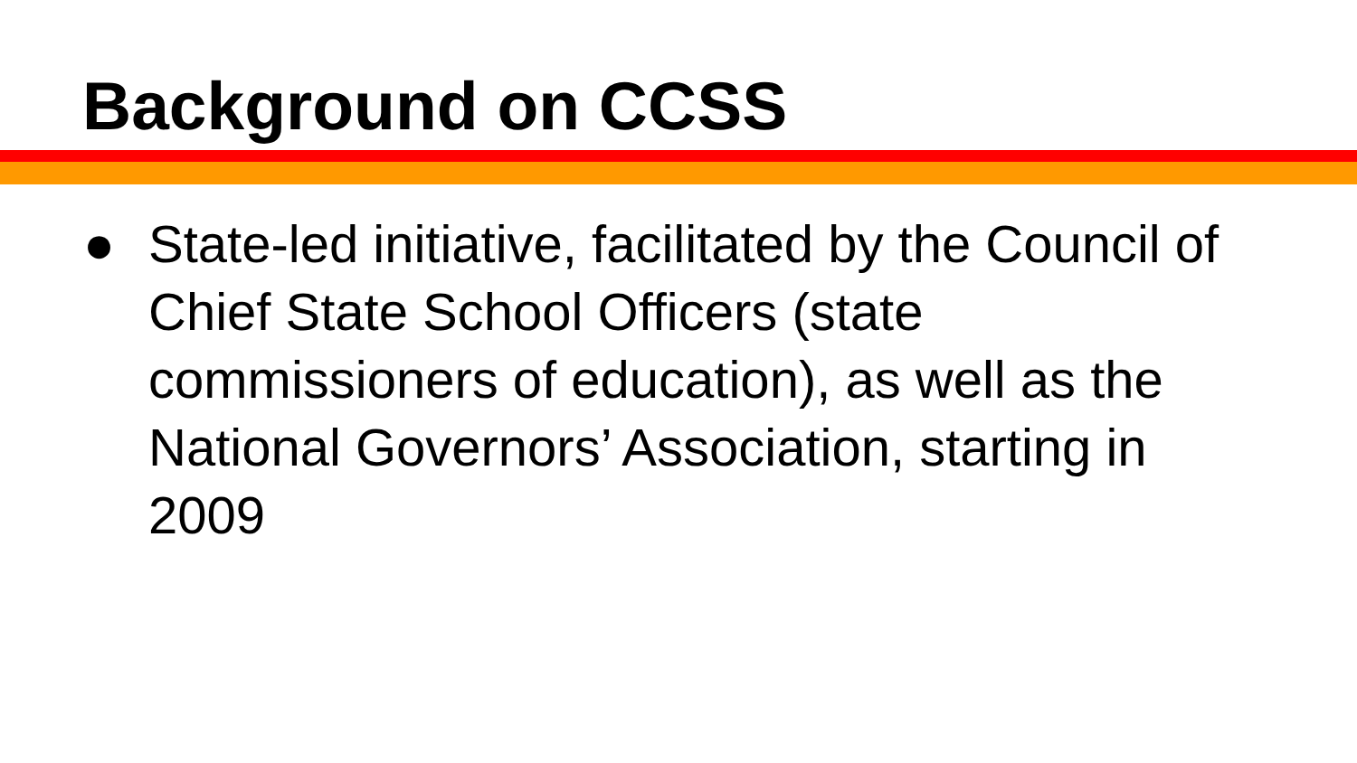Background on CCSS
● State-led initiative, facilitated by the Council of Chief State School Officers (state commissioners of education), as well as the National Governors’ Association, starting in 2009